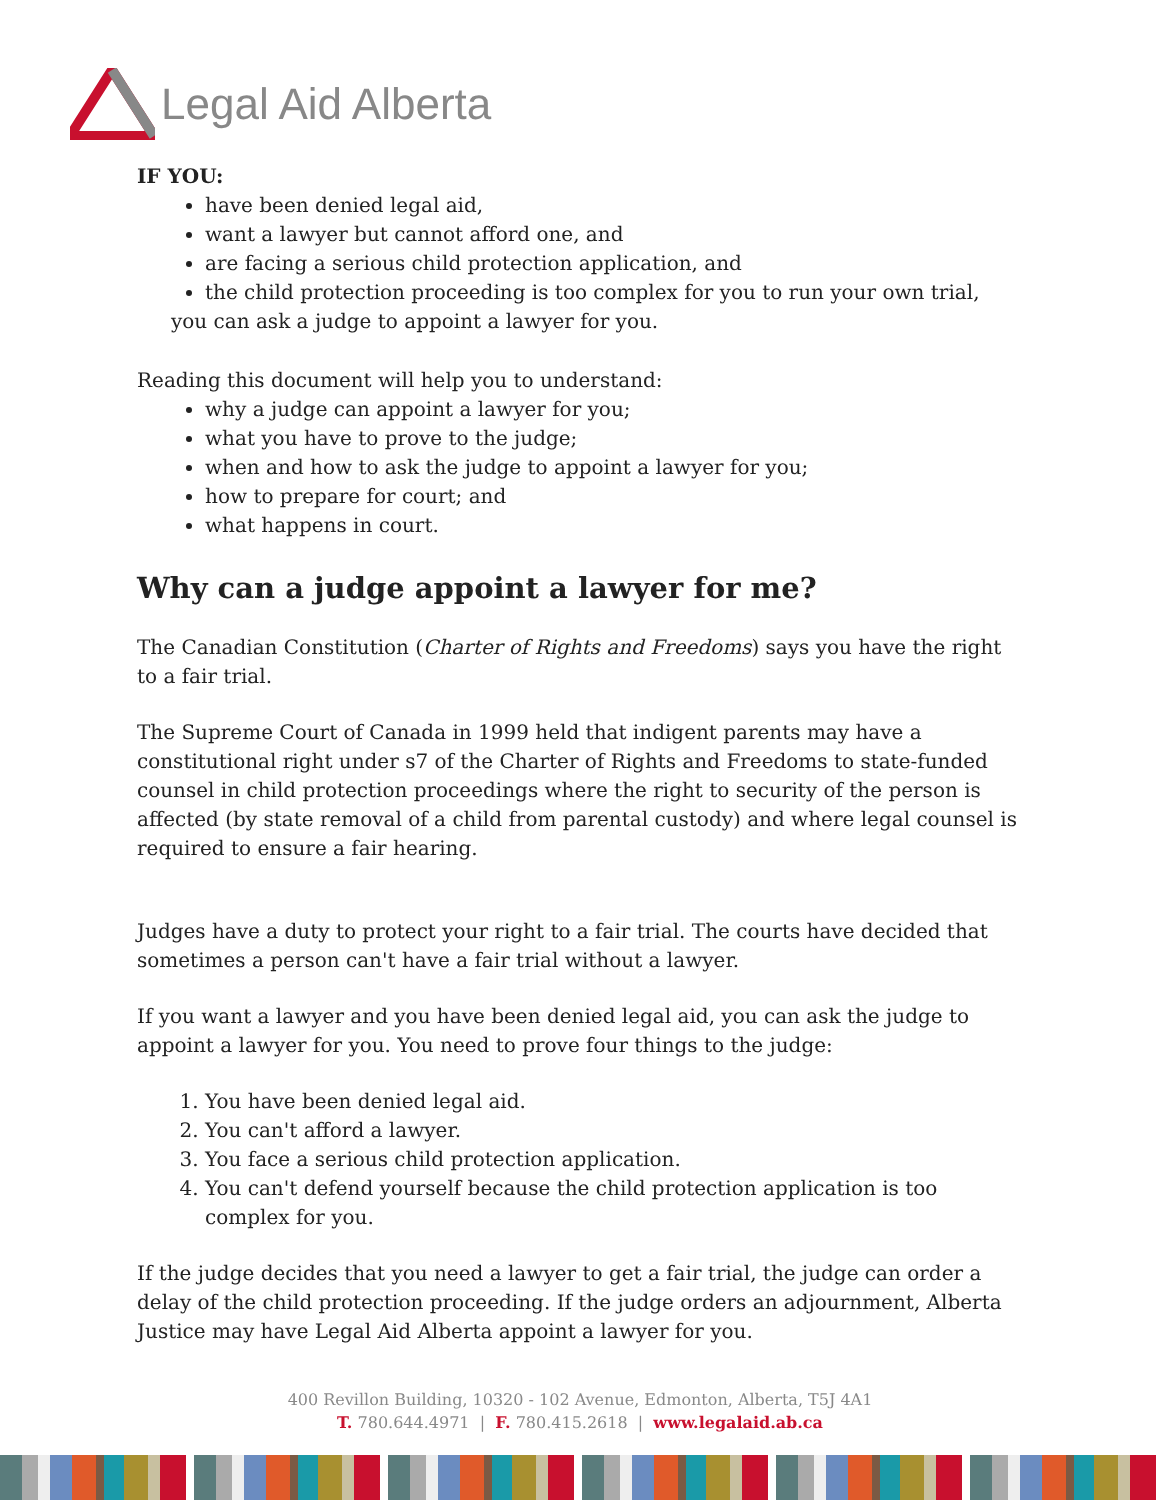Legal Aid Alberta
IF YOU:
have been denied legal aid,
want a lawyer but cannot afford one, and
are facing a serious child protection application, and
the child protection proceeding is too complex for you to run your own trial,
you can ask a judge to appoint a lawyer for you.
Reading this document will help you to understand:
why a judge can appoint a lawyer for you;
what you have to prove to the judge;
when and how to ask the judge to appoint a lawyer for you;
how to prepare for court; and
what happens in court.
Why can a judge appoint a lawyer for me?
The Canadian Constitution (Charter of Rights and Freedoms) says you have the right to a fair trial.
The Supreme Court of Canada in 1999 held that indigent parents may have a constitutional right under s7 of the Charter of Rights and Freedoms to state-funded counsel in child protection proceedings where the right to security of the person is affected (by state removal of a child from parental custody) and where legal counsel is required to ensure a fair hearing.
Judges have a duty to protect your right to a fair trial. The courts have decided that sometimes a person can't have a fair trial without a lawyer.
If you want a lawyer and you have been denied legal aid, you can ask the judge to appoint a lawyer for you. You need to prove four things to the judge:
1. You have been denied legal aid.
2. You can't afford a lawyer.
3. You face a serious child protection application.
4. You can't defend yourself because the child protection application is too complex for you.
If the judge decides that you need a lawyer to get a fair trial, the judge can order a delay of the child protection proceeding. If the judge orders an adjournment, Alberta Justice may have Legal Aid Alberta appoint a lawyer for you.
400 Revillon Building, 10320 - 102 Avenue, Edmonton, Alberta, T5J 4A1
T. 780.644.4971 | F. 780.415.2618 | www.legalaid.ab.ca